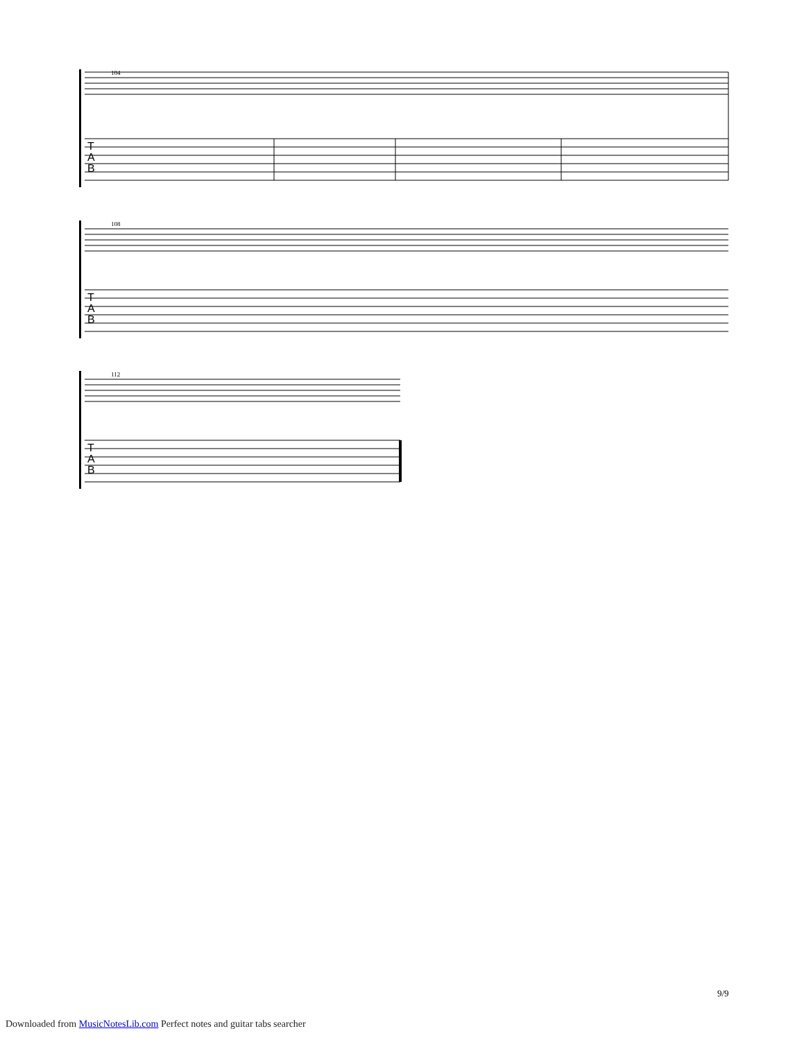104
T
A
B
108
T
A
B
112
T
A
B
9/9
Downloaded from MusicNotesLib.com Perfect notes and guitar tabs searcher